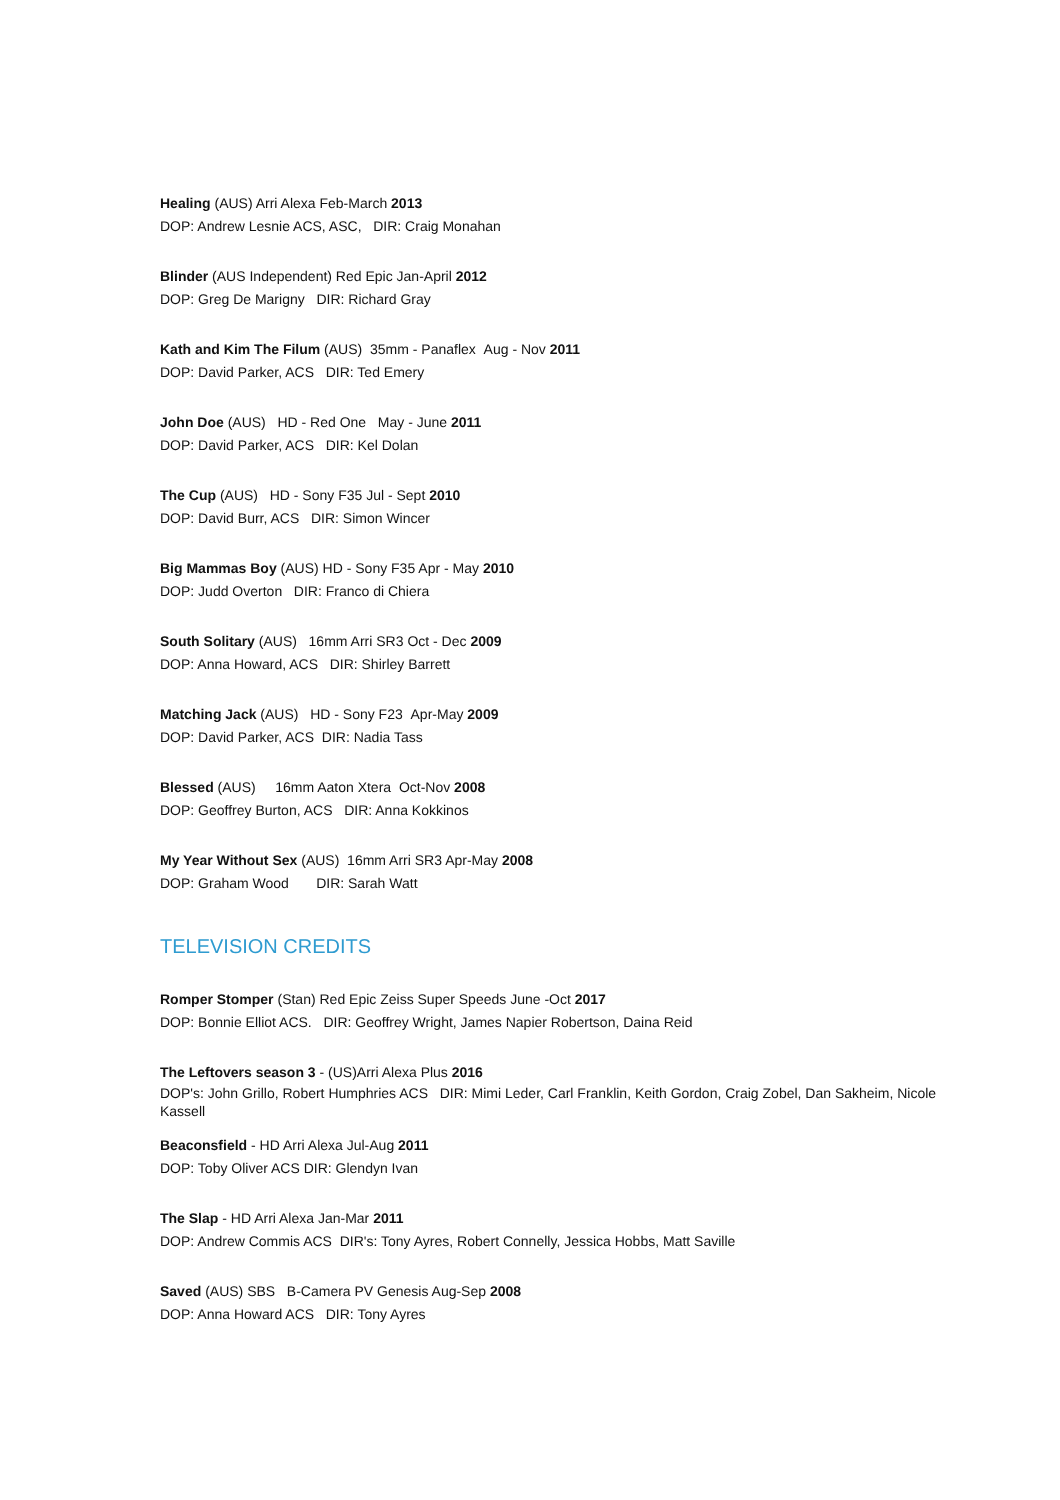Healing (AUS) Arri Alexa Feb-March 2013
DOP: Andrew Lesnie ACS, ASC, DIR: Craig Monahan
Blinder (AUS Independent) Red Epic Jan-April 2012
DOP: Greg De Marigny DIR: Richard Gray
Kath and Kim The Filum (AUS) 35mm - Panaflex Aug - Nov 2011
DOP: David Parker, ACS DIR: Ted Emery
John Doe (AUS) HD - Red One May - June 2011
DOP: David Parker, ACS DIR: Kel Dolan
The Cup (AUS) HD - Sony F35 Jul - Sept 2010
DOP: David Burr, ACS DIR: Simon Wincer
Big Mammas Boy (AUS) HD - Sony F35 Apr - May 2010
DOP: Judd Overton DIR: Franco di Chiera
South Solitary (AUS) 16mm Arri SR3 Oct - Dec 2009
DOP: Anna Howard, ACS DIR: Shirley Barrett
Matching Jack (AUS) HD - Sony F23 Apr-May 2009
DOP: David Parker, ACS DIR: Nadia Tass
Blessed (AUS) 16mm Aaton Xtera Oct-Nov 2008
DOP: Geoffrey Burton, ACS DIR: Anna Kokkinos
My Year Without Sex (AUS) 16mm Arri SR3 Apr-May 2008
DOP: Graham Wood DIR: Sarah Watt
TELEVISION CREDITS
Romper Stomper (Stan) Red Epic Zeiss Super Speeds June -Oct 2017
DOP: Bonnie Elliot ACS. DIR: Geoffrey Wright, James Napier Robertson, Daina Reid
The Leftovers season 3 - (US)Arri Alexa Plus 2016
DOP's: John Grillo, Robert Humphries ACS DIR: Mimi Leder, Carl Franklin, Keith Gordon, Craig Zobel, Dan Sakheim, Nicole Kassell
Beaconsfield - HD Arri Alexa Jul-Aug 2011
DOP: Toby Oliver ACS DIR: Glendyn Ivan
The Slap - HD Arri Alexa Jan-Mar 2011
DOP: Andrew Commis ACS DIR's: Tony Ayres, Robert Connelly, Jessica Hobbs, Matt Saville
Saved (AUS) SBS B-Camera PV Genesis Aug-Sep 2008
DOP: Anna Howard ACS DIR: Tony Ayres